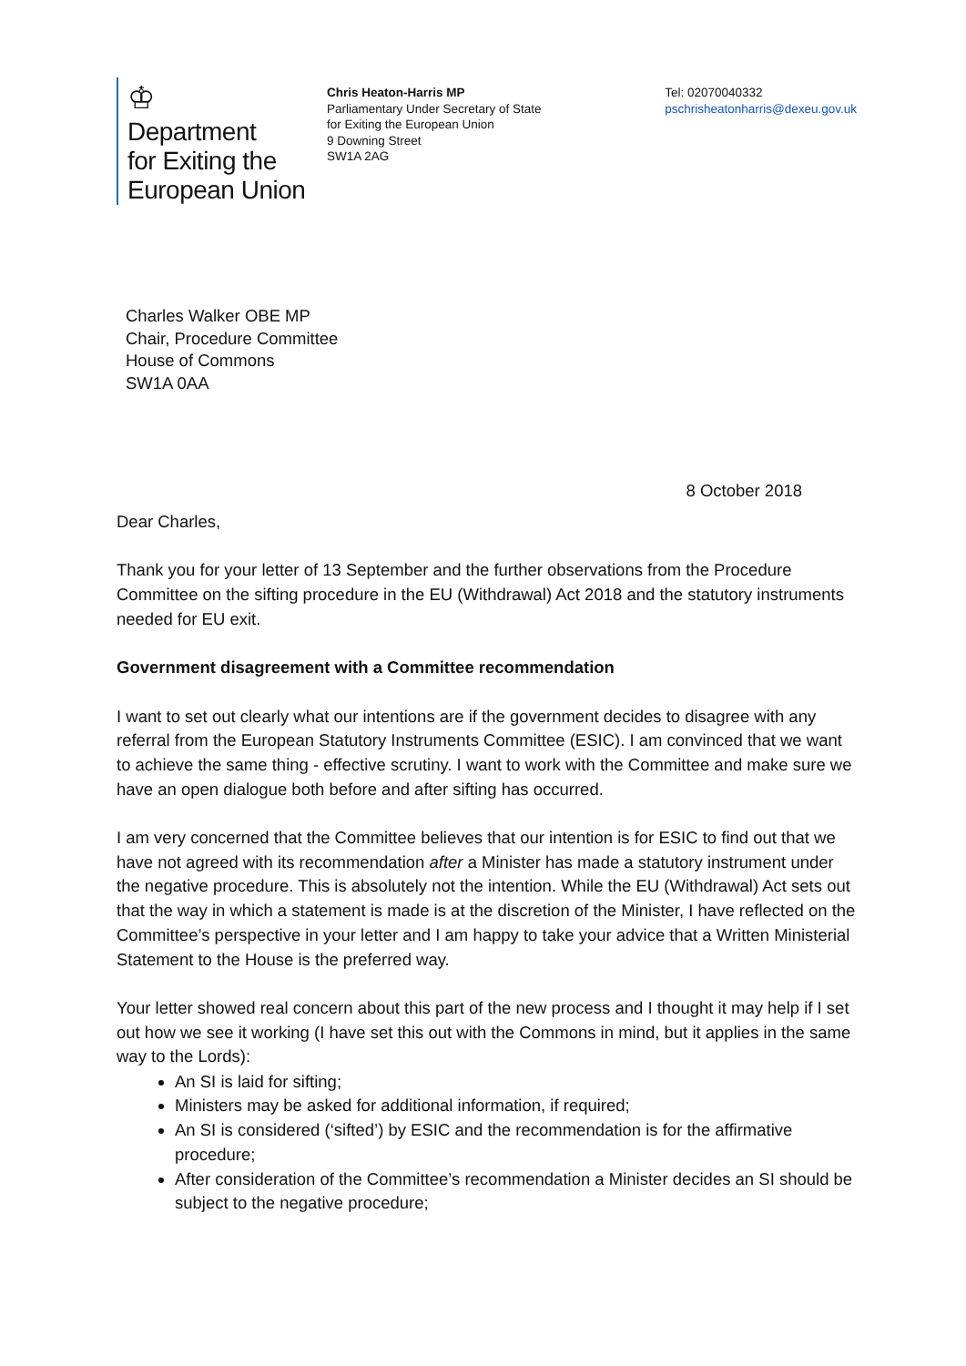♔
Department
for Exiting the
European Union
Chris Heaton-Harris MP
Parliamentary Under Secretary of State
for Exiting the European Union
9 Downing Street
SW1A 2AG
Tel: 02070040332
pschrisheatonharris@dexeu.gov.uk
Charles Walker OBE MP
Chair, Procedure Committee
House of Commons
SW1A 0AA
8 October 2018
Dear Charles,
Thank you for your letter of 13 September and the further observations from the Procedure Committee on the sifting procedure in the EU (Withdrawal) Act 2018 and the statutory instruments needed for EU exit.
Government disagreement with a Committee recommendation
I want to set out clearly what our intentions are if the government decides to disagree with any referral from the European Statutory Instruments Committee (ESIC). I am convinced that we want to achieve the same thing - effective scrutiny. I want to work with the Committee and make sure we have an open dialogue both before and after sifting has occurred.
I am very concerned that the Committee believes that our intention is for ESIC to find out that we have not agreed with its recommendation after a Minister has made a statutory instrument under the negative procedure. This is absolutely not the intention. While the EU (Withdrawal) Act sets out that the way in which a statement is made is at the discretion of the Minister, I have reflected on the Committee’s perspective in your letter and I am happy to take your advice that a Written Ministerial Statement to the House is the preferred way.
Your letter showed real concern about this part of the new process and I thought it may help if I set out how we see it working (I have set this out with the Commons in mind, but it applies in the same way to the Lords):
An SI is laid for sifting;
Ministers may be asked for additional information, if required;
An SI is considered (‘sifted’) by ESIC and the recommendation is for the affirmative procedure;
After consideration of the Committee’s recommendation a Minister decides an SI should be subject to the negative procedure;